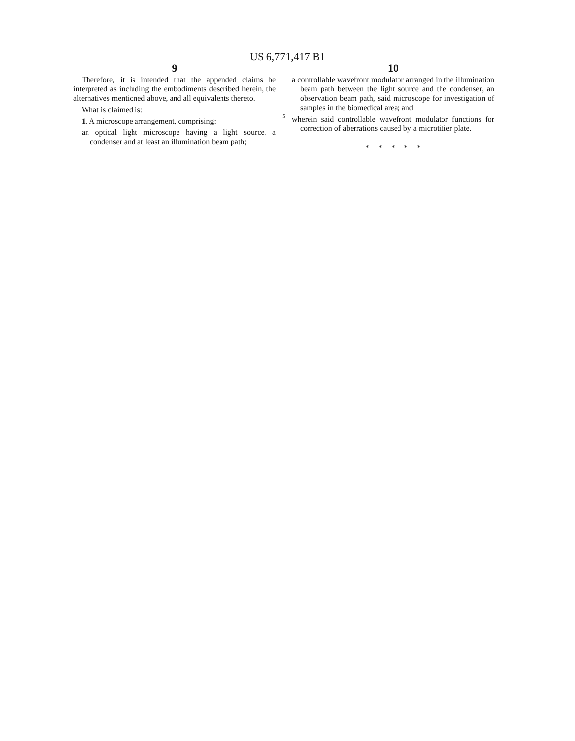US 6,771,417 B1
9
Therefore, it is intended that the appended claims be interpreted as including the embodiments described herein, the alternatives mentioned above, and all equivalents thereto.
What is claimed is:
1. A microscope arrangement, comprising:
an optical light microscope having a light source, a condenser and at least an illumination beam path;
5
10
a controllable wavefront modulator arranged in the illumination beam path between the light source and the condenser, an observation beam path, said microscope for investigation of samples in the biomedical area; and
wherein said controllable wavefront modulator functions for correction of aberrations caused by a microtitier plate.
* * * * *